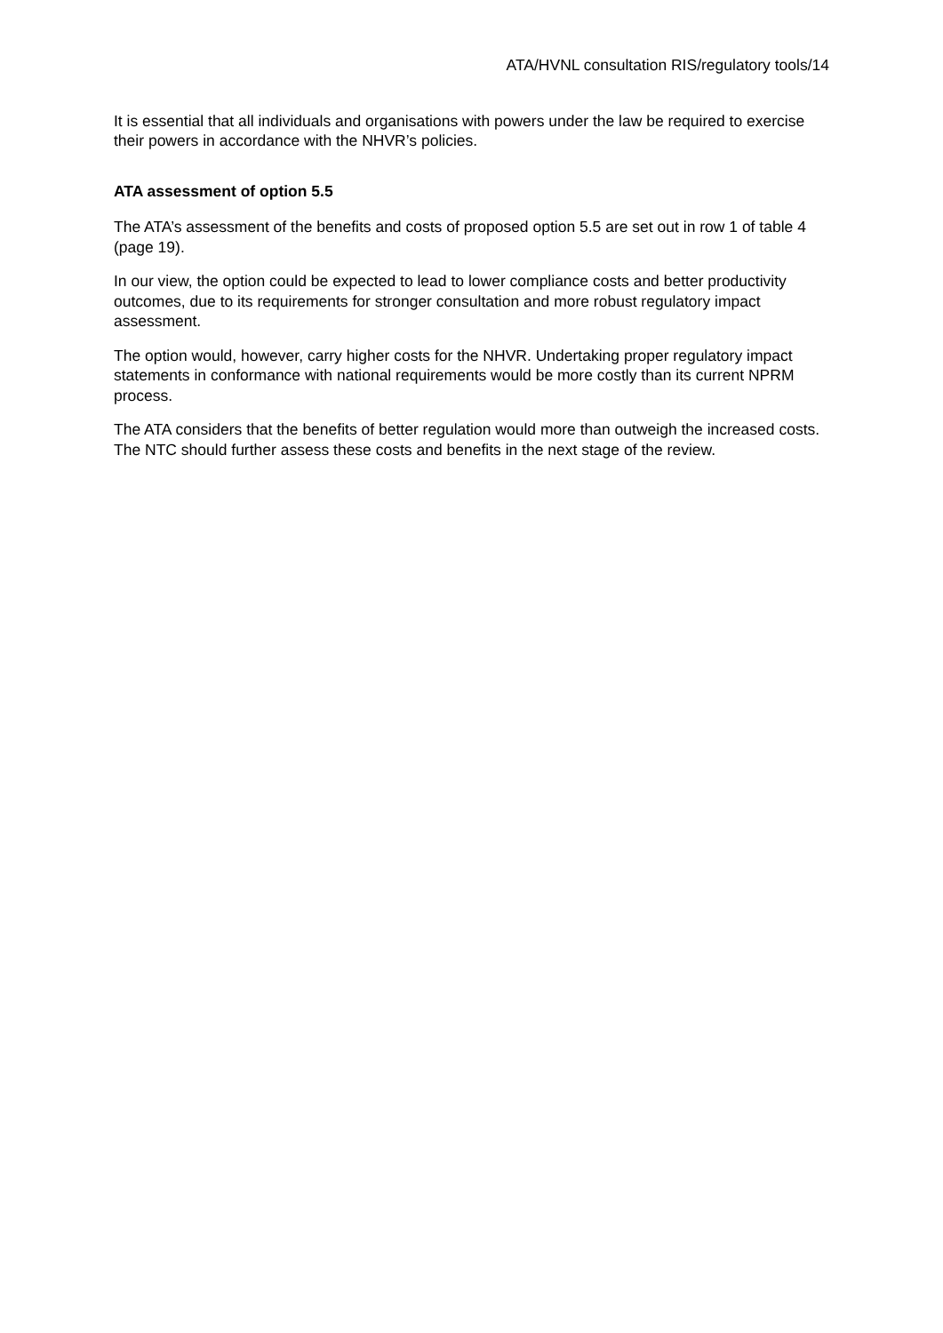ATA/HVNL consultation RIS/regulatory tools/14
It is essential that all individuals and organisations with powers under the law be required to exercise their powers in accordance with the NHVR’s policies.
ATA assessment of option 5.5
The ATA’s assessment of the benefits and costs of proposed option 5.5 are set out in row 1 of table 4 (page 19).
In our view, the option could be expected to lead to lower compliance costs and better productivity outcomes, due to its requirements for stronger consultation and more robust regulatory impact assessment.
The option would, however, carry higher costs for the NHVR. Undertaking proper regulatory impact statements in conformance with national requirements would be more costly than its current NPRM process.
The ATA considers that the benefits of better regulation would more than outweigh the increased costs. The NTC should further assess these costs and benefits in the next stage of the review.